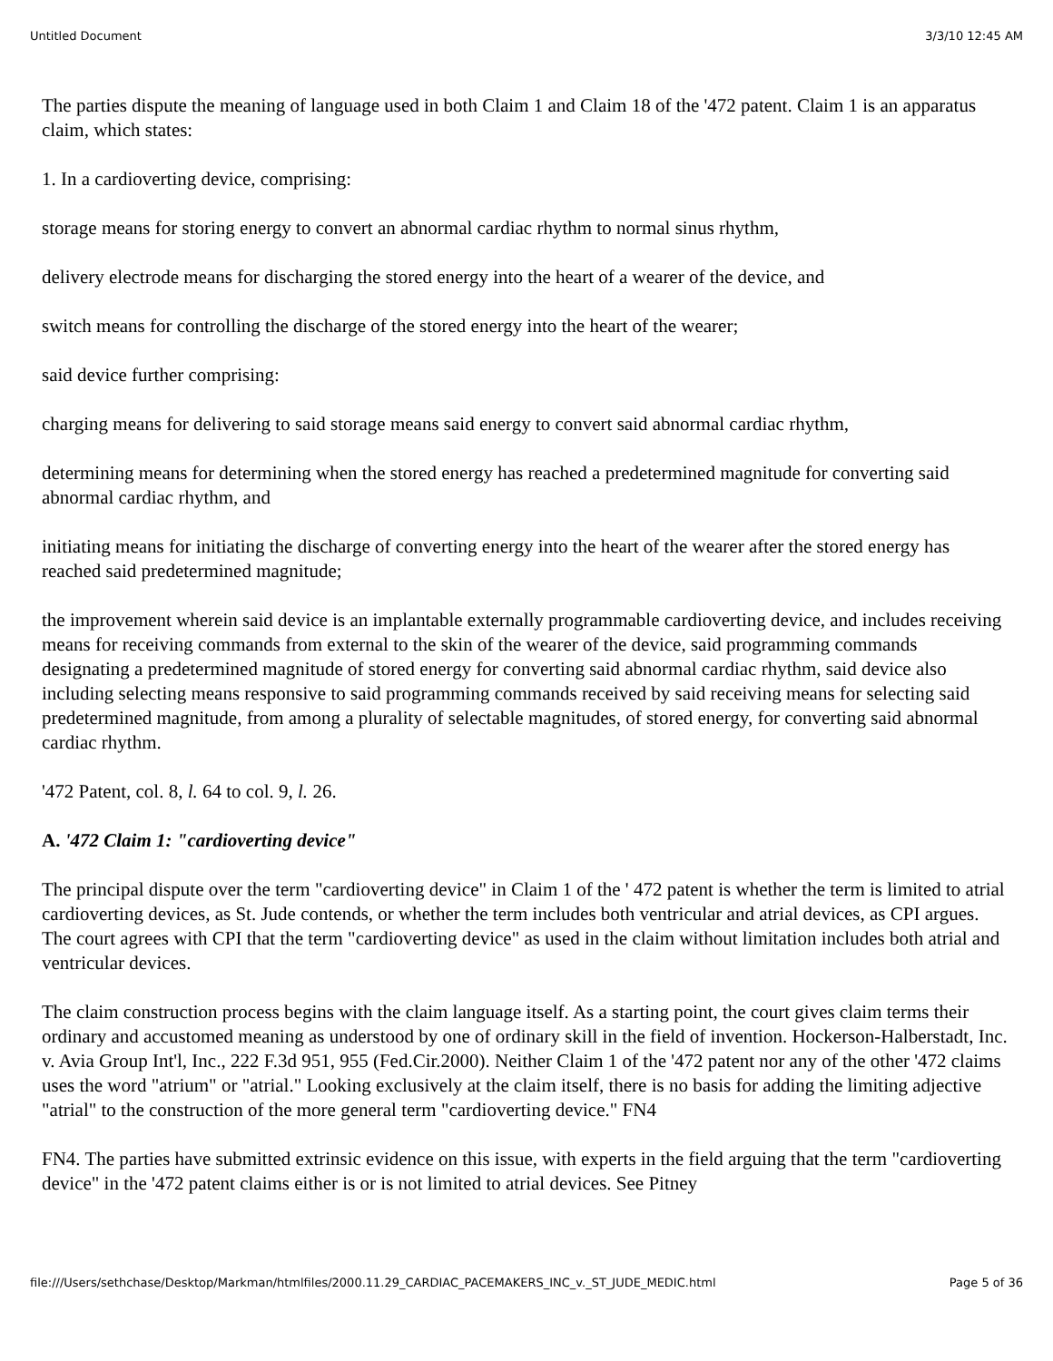Untitled Document 3/3/10 12:45 AM
The parties dispute the meaning of language used in both Claim 1 and Claim 18 of the '472 patent. Claim 1 is an apparatus claim, which states:
1. In a cardioverting device, comprising:
storage means for storing energy to convert an abnormal cardiac rhythm to normal sinus rhythm,
delivery electrode means for discharging the stored energy into the heart of a wearer of the device, and
switch means for controlling the discharge of the stored energy into the heart of the wearer;
said device further comprising:
charging means for delivering to said storage means said energy to convert said abnormal cardiac rhythm,
determining means for determining when the stored energy has reached a predetermined magnitude for converting said abnormal cardiac rhythm, and
initiating means for initiating the discharge of converting energy into the heart of the wearer after the stored energy has reached said predetermined magnitude;
the improvement wherein said device is an implantable externally programmable cardioverting device, and includes receiving means for receiving commands from external to the skin of the wearer of the device, said programming commands designating a predetermined magnitude of stored energy for converting said abnormal cardiac rhythm, said device also including selecting means responsive to said programming commands received by said receiving means for selecting said predetermined magnitude, from among a plurality of selectable magnitudes, of stored energy, for converting said abnormal cardiac rhythm.
'472 Patent, col. 8, l. 64 to col. 9, l. 26.
A. '472 Claim 1: "cardioverting device"
The principal dispute over the term "cardioverting device" in Claim 1 of the ' 472 patent is whether the term is limited to atrial cardioverting devices, as St. Jude contends, or whether the term includes both ventricular and atrial devices, as CPI argues. The court agrees with CPI that the term "cardioverting device" as used in the claim without limitation includes both atrial and ventricular devices.
The claim construction process begins with the claim language itself. As a starting point, the court gives claim terms their ordinary and accustomed meaning as understood by one of ordinary skill in the field of invention. Hockerson-Halberstadt, Inc. v. Avia Group Int'l, Inc., 222 F.3d 951, 955 (Fed.Cir.2000). Neither Claim 1 of the '472 patent nor any of the other '472 claims uses the word "atrium" or "atrial." Looking exclusively at the claim itself, there is no basis for adding the limiting adjective "atrial" to the construction of the more general term "cardioverting device." FN4
FN4. The parties have submitted extrinsic evidence on this issue, with experts in the field arguing that the term "cardioverting device" in the '472 patent claims either is or is not limited to atrial devices. See Pitney
file:///Users/sethchase/Desktop/Markman/htmlfiles/2000.11.29_CARDIAC_PACEMAKERS_INC_v._ST_JUDE_MEDIC.html Page 5 of 36